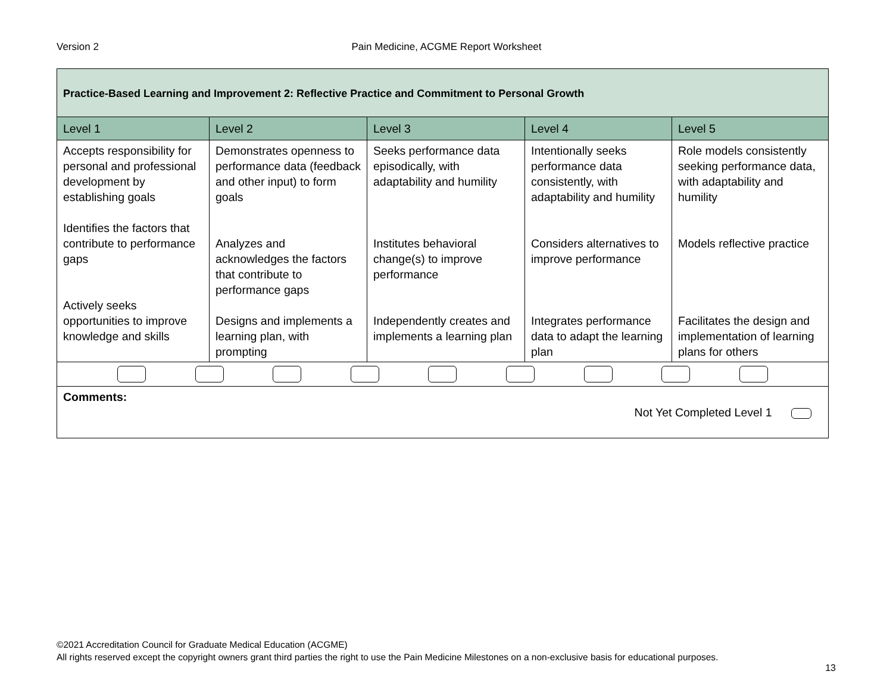Version 2
Pain Medicine, ACGME Report Worksheet
| Practice-Based Learning and Improvement 2: Reflective Practice and Commitment to Personal Growth | | | | |
| --- | --- | --- | --- | --- |
| Level 1 | Level 2 | Level 3 | Level 4 | Level 5 |
| Accepts responsibility for personal and professional development by establishing goals Identifies the factors that contribute to performance gaps Actively seeks opportunities to improve knowledge and skills | Demonstrates openness to performance data (feedback and other input) to form goals Analyzes and acknowledges the factors that contribute to performance gaps Designs and implements a learning plan, with prompting | Seeks performance data episodically, with adaptability and humility Institutes behavioral change(s) to improve performance Independently creates and implements a learning plan | Intentionally seeks performance data consistently, with adaptability and humility Considers alternatives to improve performance Integrates performance data to adapt the learning plan | Role models consistently seeking performance data, with adaptability and humility Models reflective practice Facilitates the design and implementation of learning plans for others |
| Comments: Not Yet Completed Level 1 | | | | |
©2021 Accreditation Council for Graduate Medical Education (ACGME)
All rights reserved except the copyright owners grant third parties the right to use the Pain Medicine Milestones on a non-exclusive basis for educational purposes.
13